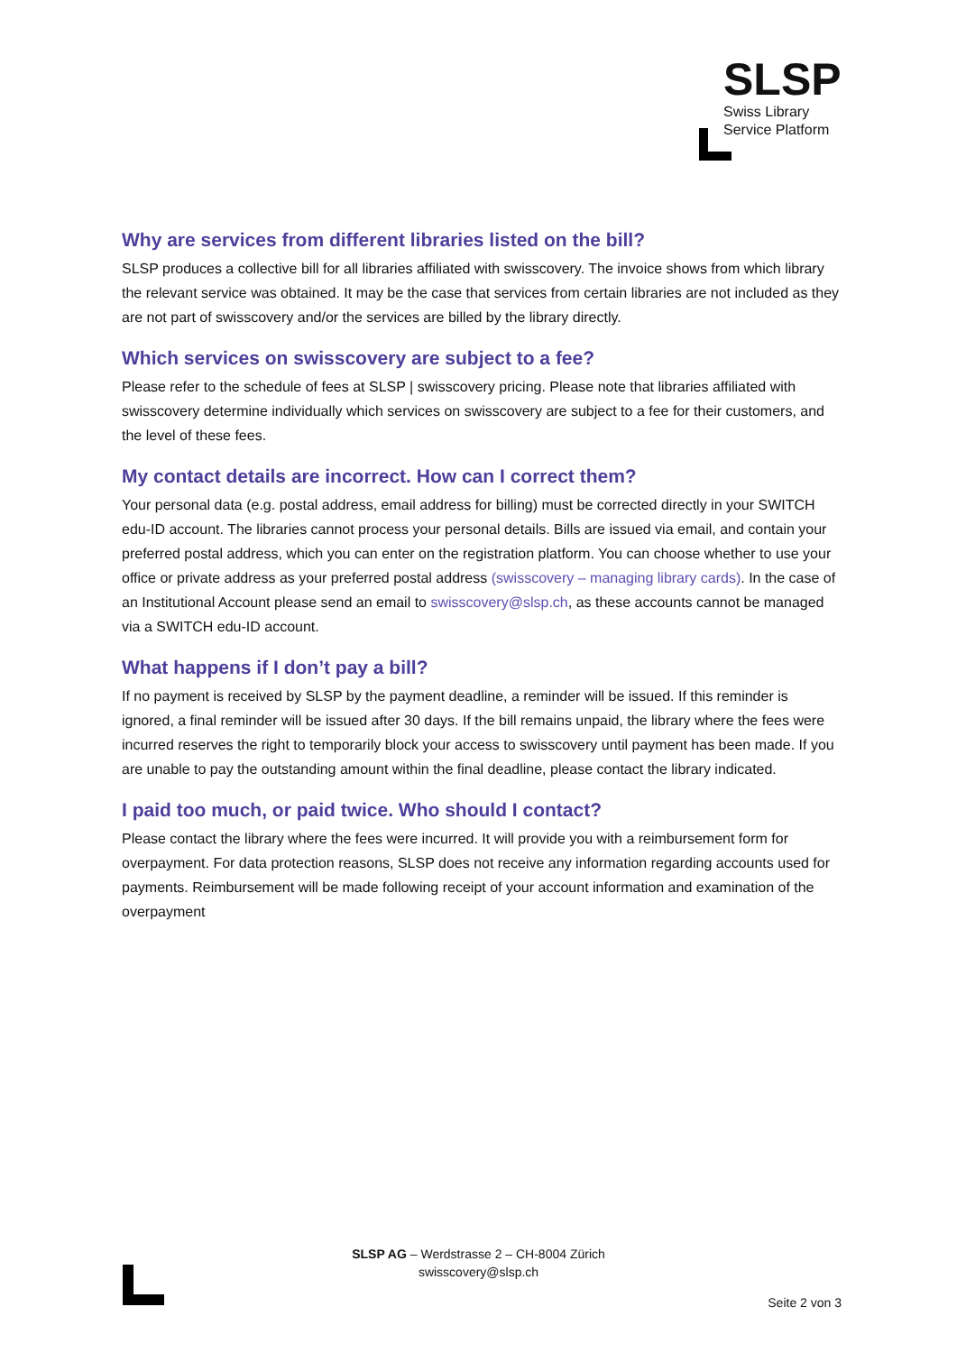SLSP
Swiss Library
Service Platform
Why are services from different libraries listed on the bill?
SLSP produces a collective bill for all libraries affiliated with swisscovery. The invoice shows from which library the relevant service was obtained. It may be the case that services from certain libraries are not included as they are not part of swisscovery and/or the services are billed by the library directly.
Which services on swisscovery are subject to a fee?
Please refer to the schedule of fees at SLSP | swisscovery pricing. Please note that libraries affiliated with swisscovery determine individually which services on swisscovery are subject to a fee for their customers, and the level of these fees.
My contact details are incorrect. How can I correct them?
Your personal data (e.g. postal address, email address for billing) must be corrected directly in your SWITCH edu-ID account. The libraries cannot process your personal details. Bills are issued via email, and contain your preferred postal address, which you can enter on the registration platform. You can choose whether to use your office or private address as your preferred postal address (swisscovery – managing library cards). In the case of an Institutional Account please send an email to swisscovery@slsp.ch, as these accounts cannot be managed via a SWITCH edu-ID account.
What happens if I don’t pay a bill?
If no payment is received by SLSP by the payment deadline, a reminder will be issued. If this reminder is ignored, a final reminder will be issued after 30 days. If the bill remains unpaid, the library where the fees were incurred reserves the right to temporarily block your access to swisscovery until payment has been made. If you are unable to pay the outstanding amount within the final deadline, please contact the library indicated.
I paid too much, or paid twice. Who should I contact?
Please contact the library where the fees were incurred. It will provide you with a reimbursement form for overpayment. For data protection reasons, SLSP does not receive any information regarding accounts used for payments. Reimbursement will be made following receipt of your account information and examination of the overpayment
SLSP AG – Werdstrasse 2 – CH-8004 Zürich
swisscovery@slsp.ch
Seite 2 von 3